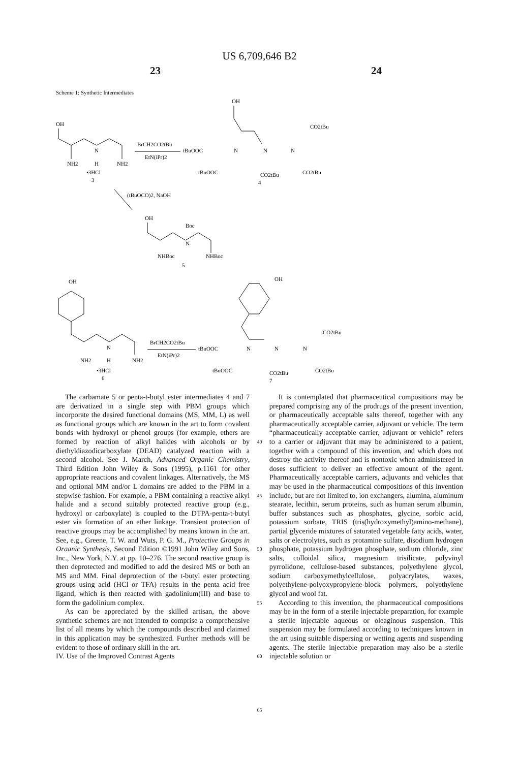US 6,709,646 B2
23 24
Scheme 1: Synthetic Intermediates
OH
N
NH2
H
NH2
•3HCl
3
BrCH2CO2tBu
EtN(iPr)2
tBuOOC
N
N
N
OH
CO2tBu
tBuOOC
CO2tBu
CO2tBu
4
(tBuOCO)2, NaOH
OH
Boc
N
NHBoc
NHBoc
5
OH
N
NH2
H
NH2
•3HCl
6
BrCH2CO2tBu
EtN(iPr)2
tBuOOC
N
N
N
OH
CO2tBu
tBuOOC
CO2tBu
CO2tBu
7
The carbamate 5 or penta-t-butyl ester intermediates 4 and 7 are derivatized in a single step with PBM groups which incorporate the desired functional domains (MS, MM, L) as well as functional groups which are known in the art to form covalent bonds with hydroxyl or phenol groups (for example, ethers are formed by reaction of alkyl halides with alcohols or by diethyldiazodicarboxylate (DEAD) catalyzed reaction with a second alcohol. See J. March, Advanced Organic Chemistry, Third Edition John Wiley & Sons (1995), p.1161 for other appropriate reactions and covalent linkages. Alternatively, the MS and optional MM and/or L domains are added to the PBM in a stepwise fashion. For example, a PBM containing a reactive alkyl halide and a second suitably protected reactive group (e.g., hydroxyl or carboxylate) is coupled to the DTPA-penta-t-butyl ester via formation of an ether linkage. Transient protection of reactive groups may be accomplished by means known in the art. See, e.g., Greene, T. W. and Wuts, P. G. M., Protective Groups in Oraanic Synthesis, Second Edition ©1991 John Wiley and Sons, Inc., New York, N.Y. at pp. 10–276. The second reactive group is then deprotected and modified to add the desired MS or both an MS and MM. Final deprotection of the t-butyl ester protecting groups using acid (HCl or TFA) results in the penta acid free ligand, which is then reacted with gadolinium(III) and base to form the gadolinium complex.
As can be appreciated by the skilled artisan, the above synthetic schemes are not intended to comprise a comprehensive list of all means by which the compounds described and claimed in this application may be synthesized. Further methods will be evident to those of ordinary skill in the art.
IV. Use of the Improved Contrast Agents
40
45
50
55
60
65
It is contemplated that pharmaceutical compositions may be prepared comprising any of the prodrugs of the present invention, or pharmaceutically acceptable salts thereof, together with any pharmaceutically acceptable carrier, adjuvant or vehicle. The term “pharmaceutically acceptable carrier, adjuvant or vehicle” refers to a carrier or adjuvant that may be administered to a patient, together with a compound of this invention, and which does not destroy the activity thereof and is nontoxic when administered in doses sufficient to deliver an effective amount of the agent. Pharmaceutically acceptable carriers, adjuvants and vehicles that may be used in the pharmaceutical compositions of this invention include, but are not limited to, ion exchangers, alumina, aluminum stearate, lecithin, serum proteins, such as human serum albumin, buffer substances such as phosphates, glycine, sorbic acid, potassium sorbate, TRIS (tris(hydroxymethyl)amino-methane), partial glyceride mixtures of saturated vegetable fatty acids, water, salts or electrolytes, such as protamine sulfate, disodium hydrogen phosphate, potassium hydrogen phosphate, sodium chloride, zinc salts, colloidal silica, magnesium trisilicate, polyvinyl pyrrolidone, cellulose-based substances, polyethylene glycol, sodium carboxymethylcellulose, polyacrylates, waxes, polyethylene-polyoxypropylene-block polymers, polyethylene glycol and wool fat.
According to this invention, the pharmaceutical compositions may be in the form of a sterile injectable preparation, for example a sterile injectable aqueous or oleaginous suspension. This suspension may be formulated according to techniques known in the art using suitable dispersing or wetting agents and suspending agents. The sterile injectable preparation may also be a sterile injectable solution or